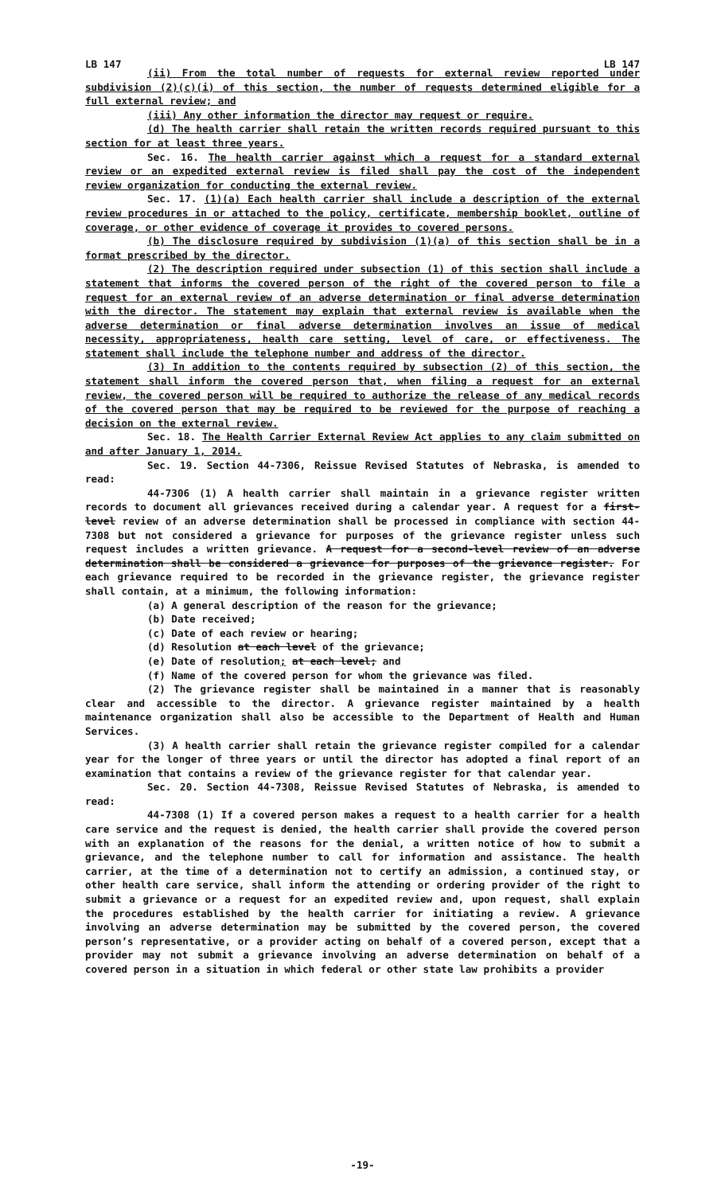LB 147 LB 147
(ii) From the total number of requests for external review reported under subdivision (2)(c)(i) of this section, the number of requests determined eligible for a full external review; and
(iii) Any other information the director may request or require.
(d) The health carrier shall retain the written records required pursuant to this section for at least three years.
Sec. 16. The health carrier against which a request for a standard external review or an expedited external review is filed shall pay the cost of the independent review organization for conducting the external review.
Sec. 17. (1)(a) Each health carrier shall include a description of the external review procedures in or attached to the policy, certificate, membership booklet, outline of coverage, or other evidence of coverage it provides to covered persons.
(b) The disclosure required by subdivision (1)(a) of this section shall be in a format prescribed by the director.
(2) The description required under subsection (1) of this section shall include a statement that informs the covered person of the right of the covered person to file a request for an external review of an adverse determination or final adverse determination with the director. The statement may explain that external review is available when the adverse determination or final adverse determination involves an issue of medical necessity, appropriateness, health care setting, level of care, or effectiveness. The statement shall include the telephone number and address of the director.
(3) In addition to the contents required by subsection (2) of this section, the statement shall inform the covered person that, when filing a request for an external review, the covered person will be required to authorize the release of any medical records of the covered person that may be required to be reviewed for the purpose of reaching a decision on the external review.
Sec. 18. The Health Carrier External Review Act applies to any claim submitted on and after January 1, 2014.
Sec. 19. Section 44-7306, Reissue Revised Statutes of Nebraska, is amended to read:
44-7306 (1) A health carrier shall maintain in a grievance register written records to document all grievances received during a calendar year. A request for a first-level review of an adverse determination shall be processed in compliance with section 44-7308 but not considered a grievance for purposes of the grievance register unless such request includes a written grievance. A request for a second-level review of an adverse determination shall be considered a grievance for purposes of the grievance register. For each grievance required to be recorded in the grievance register, the grievance register shall contain, at a minimum, the following information:
(a) A general description of the reason for the grievance;
(b) Date received;
(c) Date of each review or hearing;
(d) Resolution at each level of the grievance;
(e) Date of resolution; at each level; and
(f) Name of the covered person for whom the grievance was filed.
(2) The grievance register shall be maintained in a manner that is reasonably clear and accessible to the director. A grievance register maintained by a health maintenance organization shall also be accessible to the Department of Health and Human Services.
(3) A health carrier shall retain the grievance register compiled for a calendar year for the longer of three years or until the director has adopted a final report of an examination that contains a review of the grievance register for that calendar year.
Sec. 20. Section 44-7308, Reissue Revised Statutes of Nebraska, is amended to read:
44-7308 (1) If a covered person makes a request to a health carrier for a health care service and the request is denied, the health carrier shall provide the covered person with an explanation of the reasons for the denial, a written notice of how to submit a grievance, and the telephone number to call for information and assistance. The health carrier, at the time of a determination not to certify an admission, a continued stay, or other health care service, shall inform the attending or ordering provider of the right to submit a grievance or a request for an expedited review and, upon request, shall explain the procedures established by the health carrier for initiating a review. A grievance involving an adverse determination may be submitted by the covered person, the covered person’s representative, or a provider acting on behalf of a covered person, except that a provider may not submit a grievance involving an adverse determination on behalf of a covered person in a situation in which federal or other state law prohibits a provider
-19-